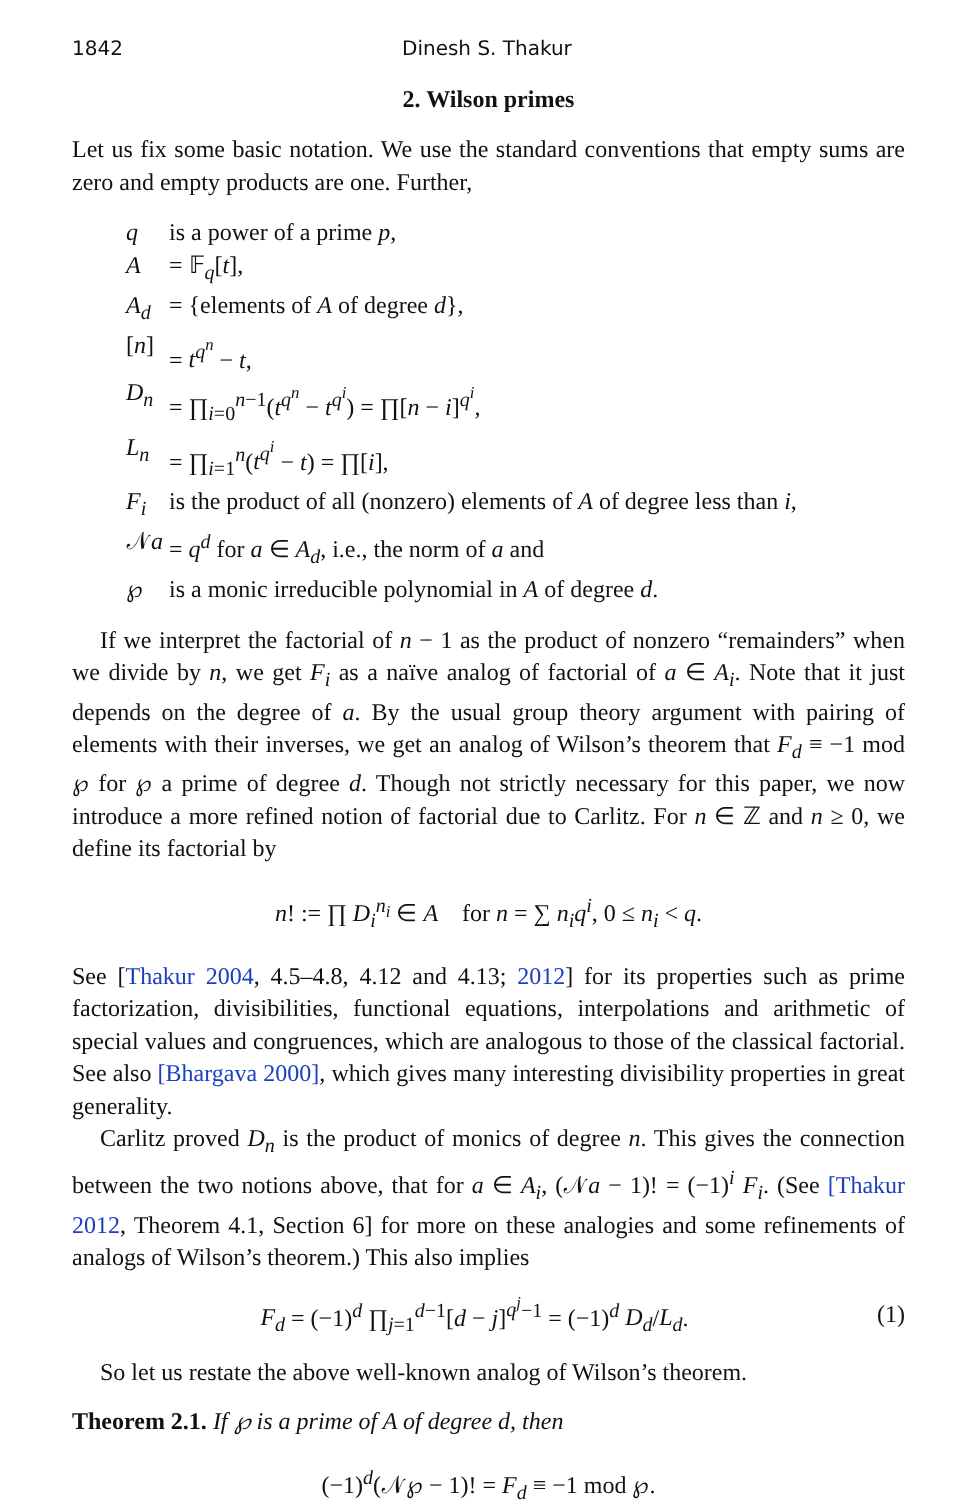1842 Dinesh S. Thakur
2. Wilson primes
Let us fix some basic notation. We use the standard conventions that empty sums are zero and empty products are one. Further,
| q | is a power of a prime p , |
| A | = 𝔽<sub>q</sub>[ t ], |
| A<sub>d</sub> | = {elements of A of degree d }, |
| [ n ] | = t<sup>q<sup>n</sup></sup> − t , |
| D<sub>n</sub> | = ∏<sub>i=0</sub><sup>n−1</sup>( t<sup>q<sup>n</sup></sup> − t<sup>q<sup>i</sup></sup> ) = ∏[ n − i ]<sup>q<sup>i</sup></sup>, |
| L<sub>n</sub> | = ∏<sub>i=1</sub><sup>n</sup>( t<sup>q<sup>i</sup></sup> − t ) = ∏[ i ], |
| F<sub>i</sub> | is the product of all (nonzero) elements of A of degree less than i , |
| 𝒩 a | = q<sup>d</sup> for a ∈ A<sub>d</sub> , i.e., the norm of a and |
| ℘ | is a monic irreducible polynomial in A of degree d . |
If we interpret the factorial of n − 1 as the product of nonzero “remainders” when we divide by n, we get F<sub>i</sub> as a naïve analog of factorial of a ∈ A<sub>i</sub>. Note that it just depends on the degree of a. By the usual group theory argument with pairing of elements with their inverses, we get an analog of Wilson’s theorem that F<sub>d</sub> ≡ −1 mod ℘ for ℘ a prime of degree d. Though not strictly necessary for this paper, we now introduce a more refined notion of factorial due to Carlitz. For n ∈ ℤ and n ≥ 0, we define its factorial by
n! := ∏ D<sub>i</sub><sup>n<sub>i</sub></sup> ∈ A for n = ∑ n<sub>i</sub>q<sup>i</sup>, 0 ≤ n<sub>i</sub> < q.
See [Thakur 2004, 4.5–4.8, 4.12 and 4.13; 2012] for its properties such as prime factorization, divisibilities, functional equations, interpolations and arithmetic of special values and congruences, which are analogous to those of the classical factorial. See also [Bhargava 2000], which gives many interesting divisibility properties in great generality.
Carlitz proved D<sub>n</sub> is the product of monics of degree n. This gives the connection between the two notions above, that for a ∈ A<sub>i</sub>, (𝒩a − 1)! = (−1)<sup>i</sup> F<sub>i</sub>. (See [Thakur 2012, Theorem 4.1, Section 6] for more on these analogies and some refinements of analogs of Wilson’s theorem.) This also implies
F<sub>d</sub> = (−1)<sup>d</sup> ∏<sub>j=1</sub><sup>d−1</sup>[d − j]<sup>q<sup>j</sup>−1</sup> = (−1)<sup>d</sup> D<sub>d</sub>/L<sub>d</sub>.
(1)
So let us restate the above well-known analog of Wilson’s theorem.
Theorem 2.1. If ℘ is a prime of A of degree d, then
(−1)<sup>d</sup>(𝒩℘ − 1)! = F<sub>d</sub> ≡ −1 mod ℘.